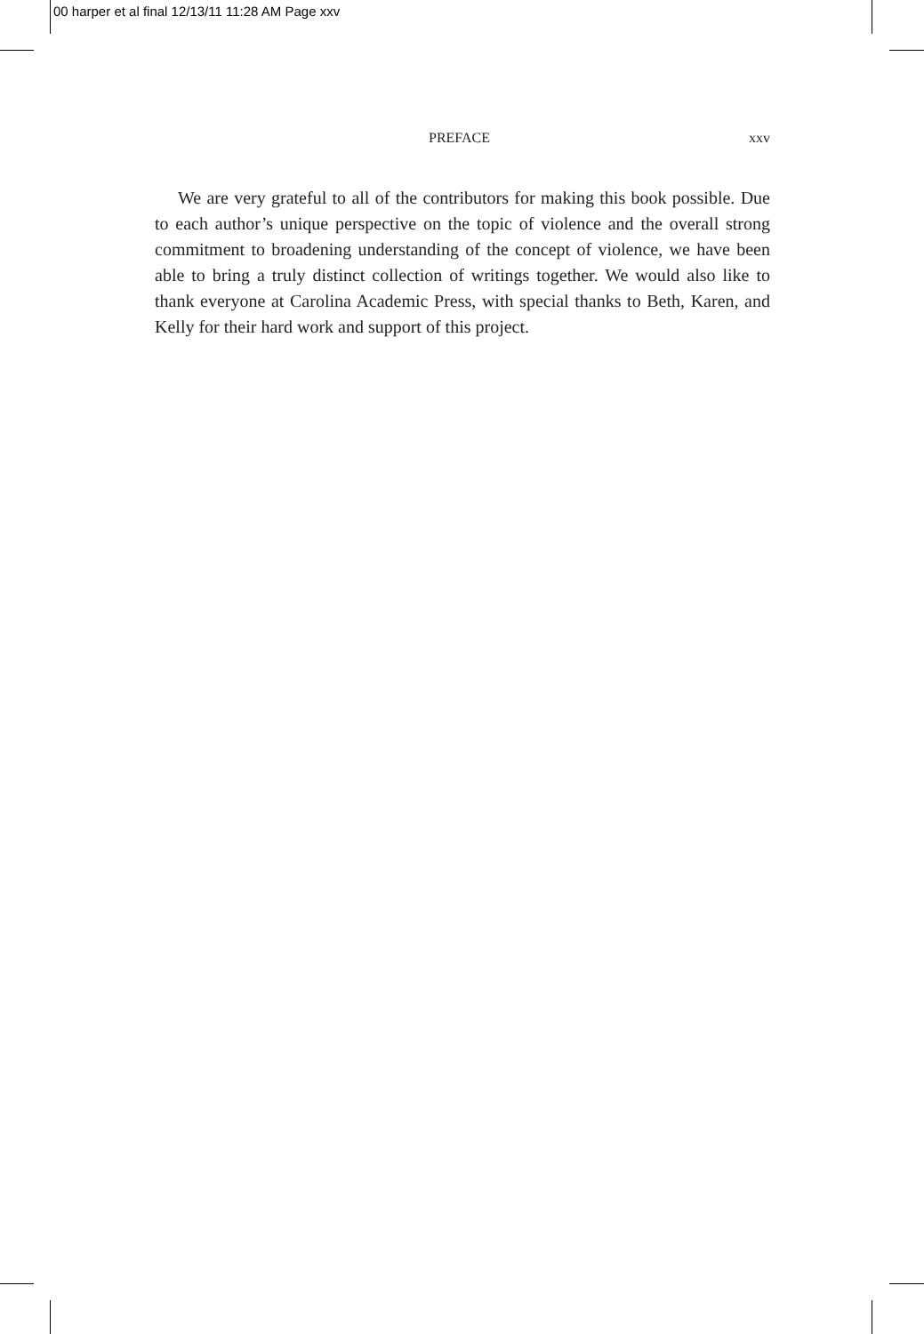00 harper et al final 12/13/11 11:28 AM Page xxv
PREFACE xxv
We are very grateful to all of the contributors for making this book possible. Due to each author’s unique perspective on the topic of violence and the overall strong commitment to broadening understanding of the concept of violence, we have been able to bring a truly distinct collection of writings together. We would also like to thank everyone at Carolina Academic Press, with special thanks to Beth, Karen, and Kelly for their hard work and support of this project.